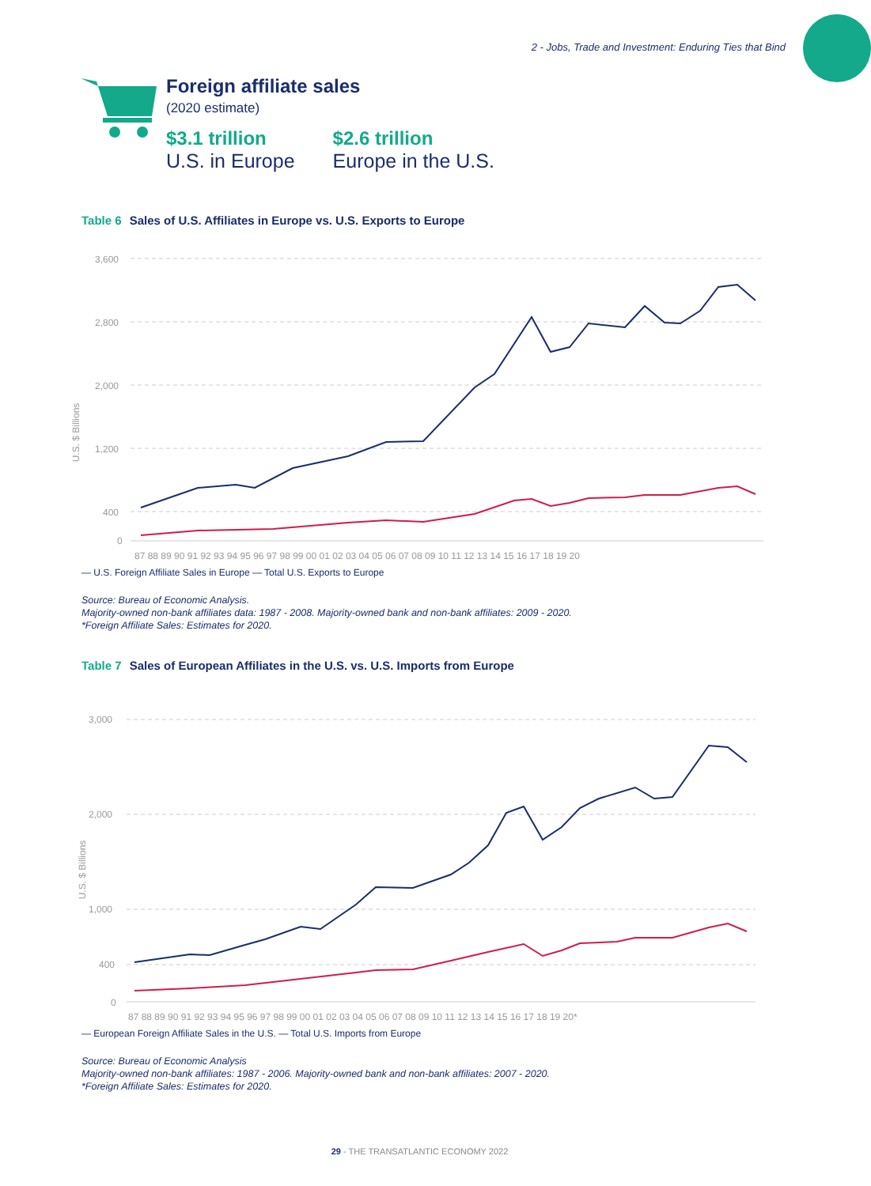2 - Jobs, Trade and Investment: Enduring Ties that Bind
Foreign affiliate sales
(2020 estimate)
$3.1 trillion
U.S. in Europe
$2.6 trillion
Europe in the U.S.
Table 6 Sales of U.S. Affiliates in Europe vs. U.S. Exports to Europe
3,600
2,800
2,000
1,200
400
0
U.S. $ Billions
87 88 89 90 91 92 93 94 95 96 97 98 99 00 01 02 03 04 05 06 07 08 09 10 11 12 13 14 15 16 17 18 19 20
— U.S. Foreign Affiliate Sales in Europe — Total U.S. Exports to Europe
Source: Bureau of Economic Analysis.
Majority-owned non-bank affiliates data: 1987 - 2008. Majority-owned bank and non-bank affiliates: 2009 - 2020.
*Foreign Affiliate Sales: Estimates for 2020.
Table 7 Sales of European Affiliates in the U.S. vs. U.S. Imports from Europe
3,000
2,000
1,000
400
0
U.S. $ Billions
87 88 89 90 91 92 93 94 95 96 97 98 99 00 01 02 03 04 05 06 07 08 09 10 11 12 13 14 15 16 17 18 19 20*
— European Foreign Affiliate Sales in the U.S. — Total U.S. Imports from Europe
Source: Bureau of Economic Analysis
Majority-owned non-bank affiliates: 1987 - 2006. Majority-owned bank and non-bank affiliates: 2007 - 2020.
*Foreign Affiliate Sales: Estimates for 2020.
29 - THE TRANSATLANTIC ECONOMY 2022